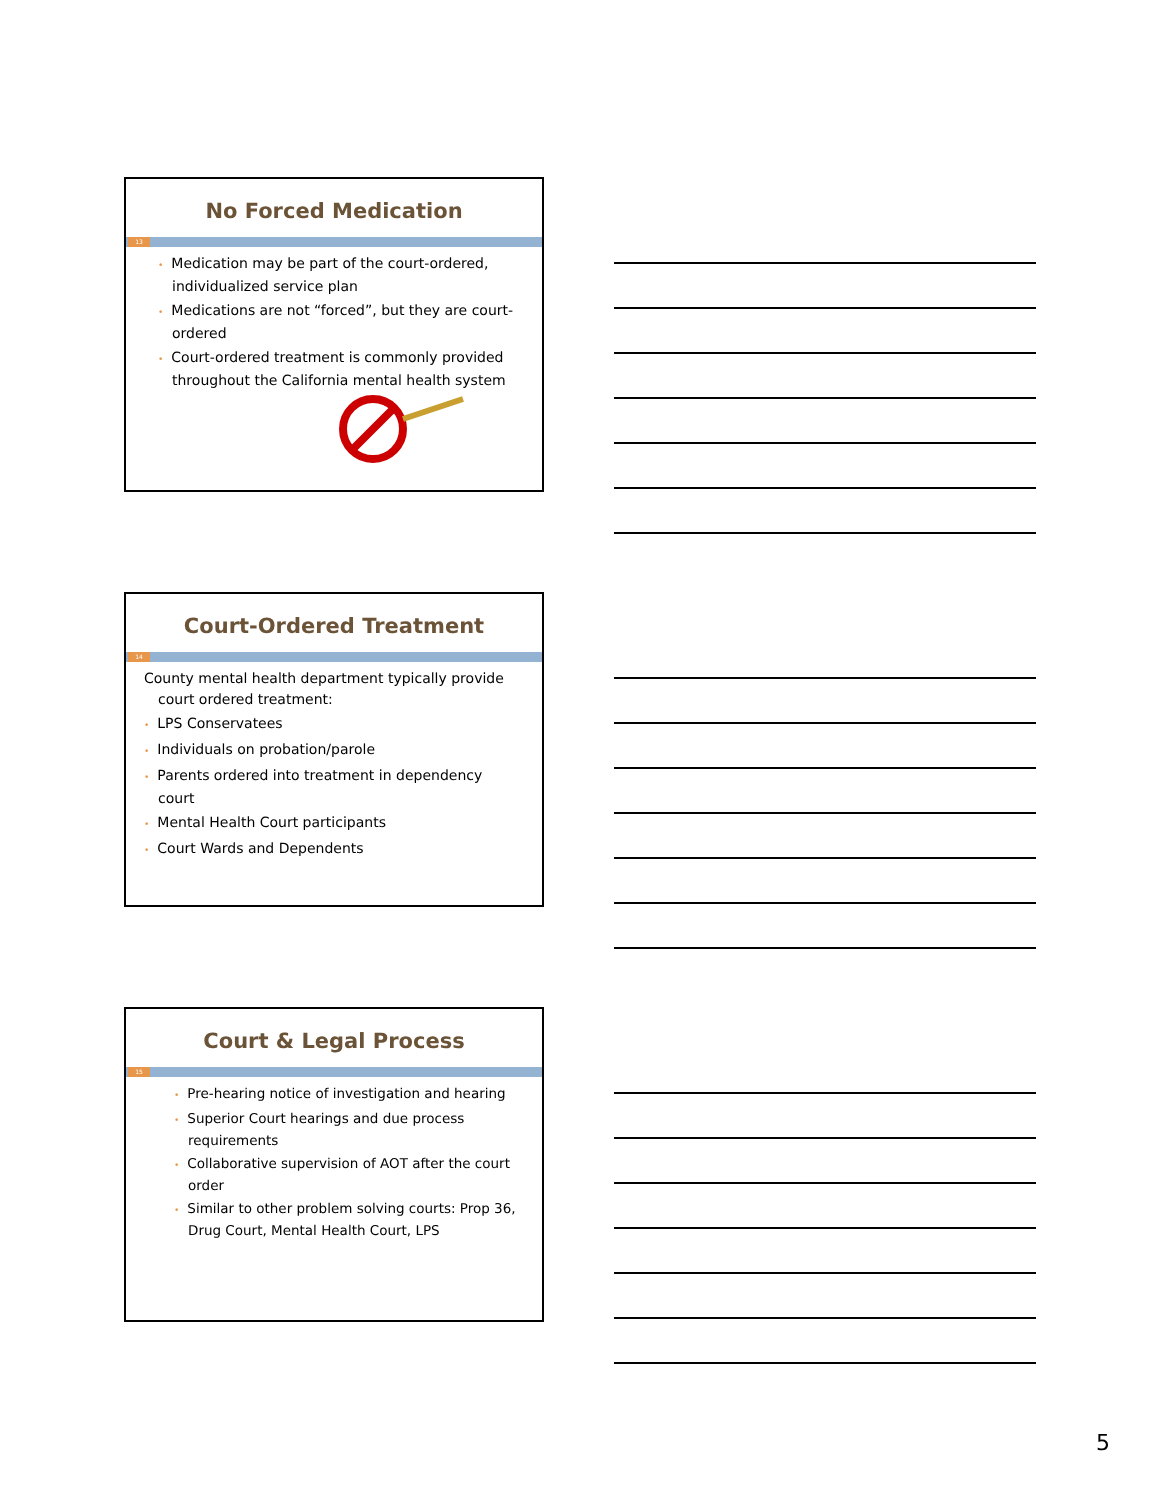No Forced Medication
13
• Medication may be part of the court-ordered, individualized service plan
• Medications are not “forced”, but they are court-ordered
• Court-ordered treatment is commonly provided throughout the California mental health system
Court-Ordered Treatment
14
County mental health department typically provide court ordered treatment:
• LPS Conservatees
• Individuals on probation/parole
• Parents ordered into treatment in dependency court
• Mental Health Court participants
• Court Wards and Dependents
Court & Legal Process
15
• Pre-hearing notice of investigation and hearing
• Superior Court hearings and due process requirements
• Collaborative supervision of AOT after the court order
• Similar to other problem solving courts: Prop 36, Drug Court, Mental Health Court, LPS
5